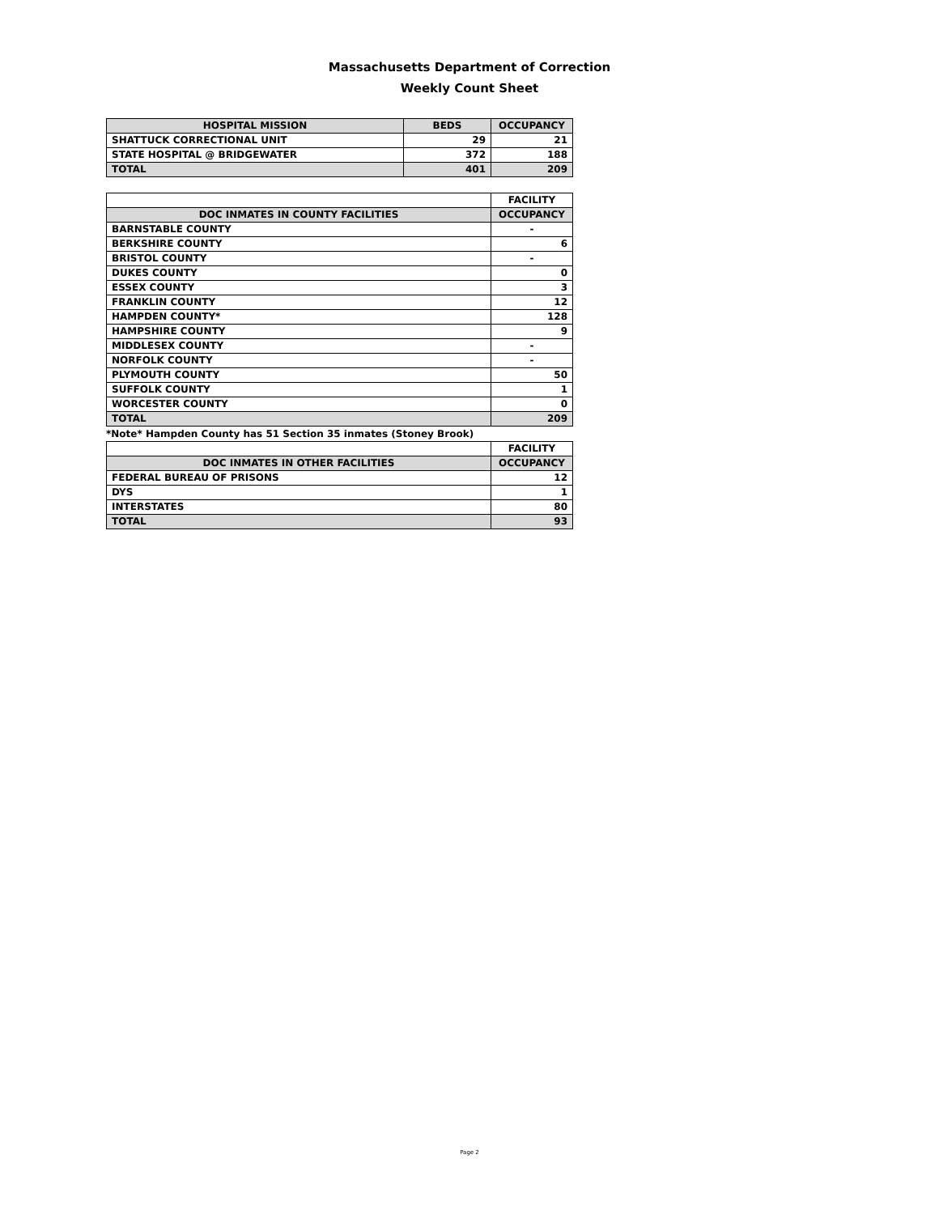Massachusetts Department of Correction
Weekly Count Sheet
| HOSPITAL MISSION | BEDS | OCCUPANCY |
| --- | --- | --- |
| SHATTUCK CORRECTIONAL UNIT | 29 | 21 |
| STATE HOSPITAL @ BRIDGEWATER | 372 | 188 |
| TOTAL | 401 | 209 |
| | FACILITY |
| --- | --- |
| DOC INMATES IN COUNTY FACILITIES | OCCUPANCY |
| BARNSTABLE COUNTY | - |
| BERKSHIRE COUNTY | 6 |
| BRISTOL COUNTY | - |
| DUKES COUNTY | 0 |
| ESSEX COUNTY | 3 |
| FRANKLIN COUNTY | 12 |
| HAMPDEN COUNTY* | 128 |
| HAMPSHIRE COUNTY | 9 |
| MIDDLESEX COUNTY | - |
| NORFOLK COUNTY | - |
| PLYMOUTH COUNTY | 50 |
| SUFFOLK COUNTY | 1 |
| WORCESTER COUNTY | 0 |
| TOTAL | 209 |
*Note* Hampden County has 51 Section 35 inmates (Stoney Brook)
| | FACILITY |
| --- | --- |
| DOC INMATES IN OTHER FACILITIES | OCCUPANCY |
| FEDERAL BUREAU OF PRISONS | 12 |
| DYS | 1 |
| INTERSTATES | 80 |
| TOTAL | 93 |
Page 2